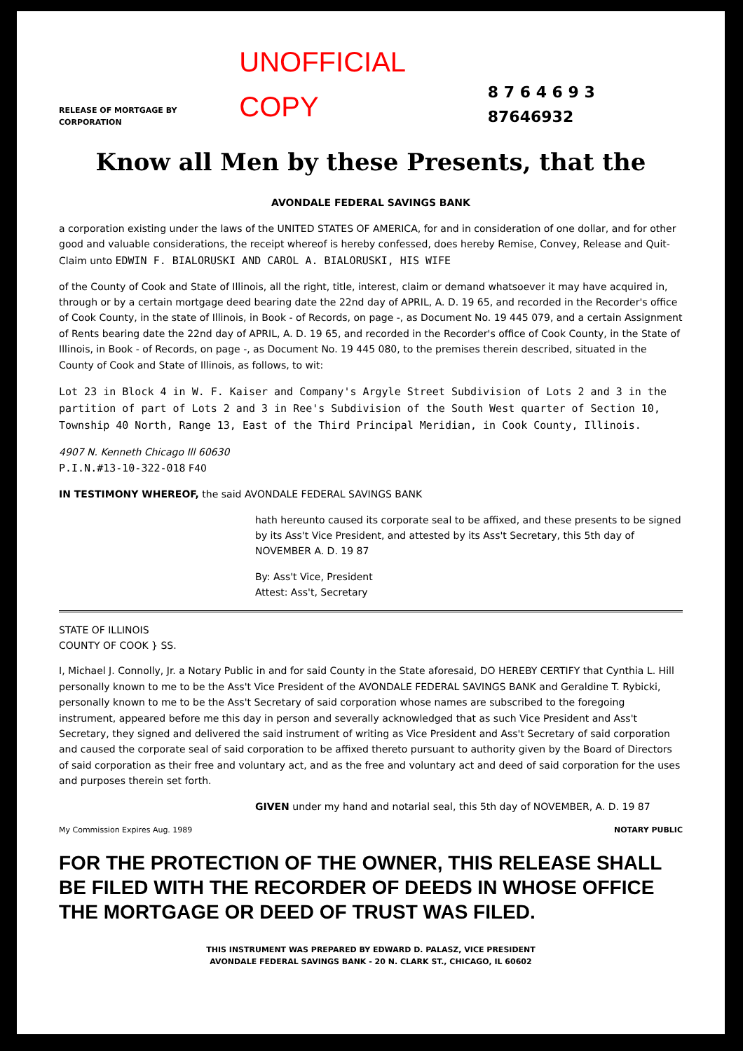RELEASE OF MORTGAGE BY CORPORATION UNOFFICIAL COPY 8 7 6 4 6 9 3 87646932
Know all Men by these Presents, that the
AVONDALE FEDERAL SAVINGS BANK
a corporation existing under the laws of the UNITED STATES OF AMERICA, for and in consideration of one dollar, and for other good and valuable considerations, the receipt whereof is hereby confessed, does hereby Remise, Convey, Release and Quit-Claim unto EDWIN F. BIALORUSKI AND CAROL A. BIALORUSKI, HIS WIFE
of the County of Cook and State of Illinois, all the right, title, interest, claim or demand whatsoever it may have acquired in, through or by a certain mortgage deed bearing date the 22nd day of APRIL, A. D. 19 65, and recorded in the Recorder's office of Cook County, in the state of Illinois, in Book - of Records, on page -, as Document No. 19 445 079, and a certain Assignment of Rents bearing date the 22nd day of APRIL, A. D. 19 65, and recorded in the Recorder's office of Cook County, in the State of Illinois, in Book - of Records, on page -, as Document No. 19 445 080, to the premises therein described, situated in the County of Cook and State of Illinois, as follows, to wit:
Lot 23 in Block 4 in W. F. Kaiser and Company's Argyle Street Subdivision of Lots 2 and 3 in the partition of part of Lots 2 and 3 in Ree's Subdivision of the South West quarter of Section 10, Township 40 North, Range 13, East of the Third Principal Meridian, in Cook County, Illinois.
4907 N. Kenneth Chicago Ill 60630
P.I.N.#13-10-322-018 F40
IN TESTIMONY WHEREOF, the said AVONDALE FEDERAL SAVINGS BANK
hath hereunto caused its corporate seal to be affixed, and these presents to be signed by its Ass't Vice President, and attested by its Ass't Secretary, this 5th day of NOVEMBER A. D. 19 87
By: Ass't Vice, President
Attest: Ass't, Secretary
STATE OF ILLINOIS
COUNTY OF COOK } SS.
I, Michael J. Connolly, Jr. a Notary Public in and for said County in the State aforesaid, DO HEREBY CERTIFY that Cynthia L. Hill personally known to me to be the Ass't Vice President of the AVONDALE FEDERAL SAVINGS BANK and Geraldine T. Rybicki, personally known to me to be the Ass't Secretary of said corporation whose names are subscribed to the foregoing instrument, appeared before me this day in person and severally acknowledged that as such Vice President and Ass't Secretary, they signed and delivered the said instrument of writing as Vice President and Ass't Secretary of said corporation and caused the corporate seal of said corporation to be affixed thereto pursuant to authority given by the Board of Directors of said corporation as their free and voluntary act, and as the free and voluntary act and deed of said corporation for the uses and purposes therein set forth.
GIVEN under my hand and notarial seal, this 5th day of NOVEMBER, A. D. 19 87
My Commission Expires Aug. 1989 NOTARY PUBLIC
FOR THE PROTECTION OF THE OWNER, THIS RELEASE SHALL BE FILED WITH THE RECORDER OF DEEDS IN WHOSE OFFICE THE MORTGAGE OR DEED OF TRUST WAS FILED.
THIS INSTRUMENT WAS PREPARED BY EDWARD D. PALASZ, VICE PRESIDENT
AVONDALE FEDERAL SAVINGS BANK - 20 N. CLARK ST., CHICAGO, IL 60602